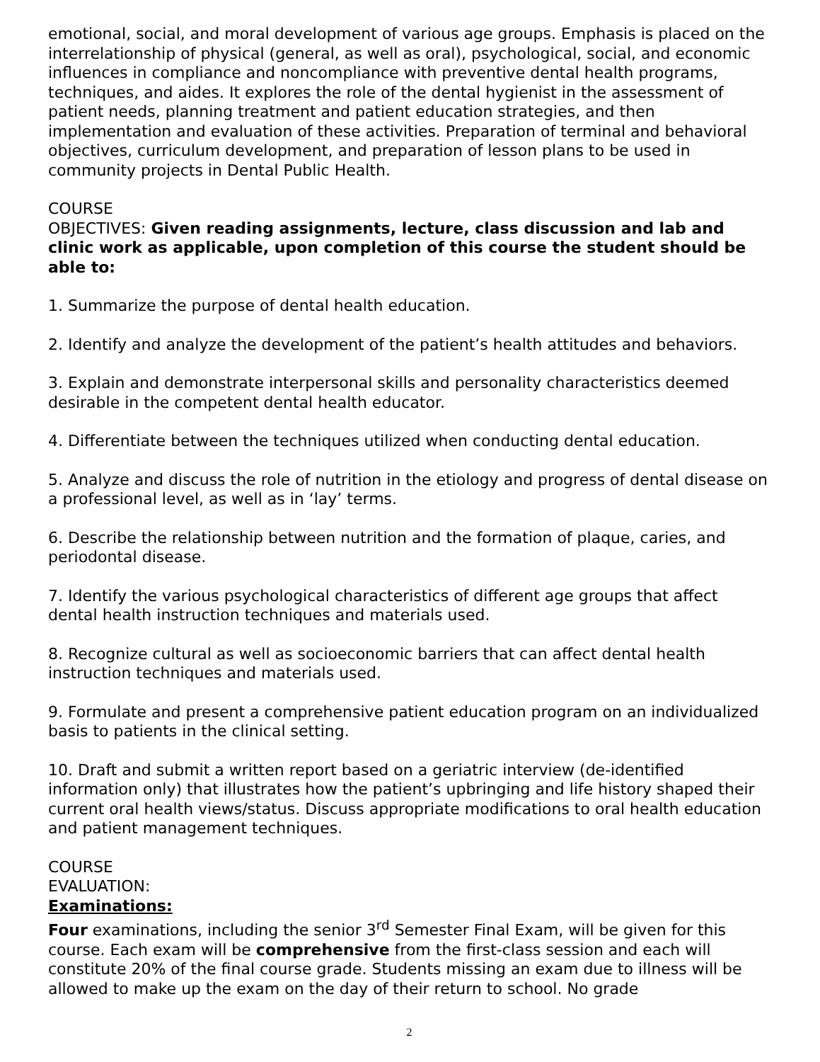emotional, social, and moral development of various age groups. Emphasis is placed on the interrelationship of physical (general, as well as oral), psychological, social, and economic influences in compliance and noncompliance with preventive dental health programs, techniques, and aides. It explores the role of the dental hygienist in the assessment of patient needs, planning treatment and patient education strategies, and then implementation and evaluation of these activities. Preparation of terminal and behavioral objectives, curriculum development, and preparation of lesson plans to be used in community projects in Dental Public Health.
COURSE
OBJECTIVES: Given reading assignments, lecture, class discussion and lab and clinic work as applicable, upon completion of this course the student should be able to:
1. Summarize the purpose of dental health education.
2. Identify and analyze the development of the patient’s health attitudes and behaviors.
3. Explain and demonstrate interpersonal skills and personality characteristics deemed desirable in the competent dental health educator.
4. Differentiate between the techniques utilized when conducting dental education.
5. Analyze and discuss the role of nutrition in the etiology and progress of dental disease on a professional level, as well as in ‘lay’ terms.
6. Describe the relationship between nutrition and the formation of plaque, caries, and periodontal disease.
7. Identify the various psychological characteristics of different age groups that affect dental health instruction techniques and materials used.
8. Recognize cultural as well as socioeconomic barriers that can affect dental health instruction techniques and materials used.
9. Formulate and present a comprehensive patient education program on an individualized basis to patients in the clinical setting.
10. Draft and submit a written report based on a geriatric interview (de-identified information only) that illustrates how the patient’s upbringing and life history shaped their current oral health views/status. Discuss appropriate modifications to oral health education and patient management techniques.
COURSE
EVALUATION:
Examinations:
Four examinations, including the senior 3<sup>rd</sup> Semester Final Exam, will be given for this course. Each exam will be comprehensive from the first-class session and each will constitute 20% of the final course grade. Students missing an exam due to illness will be allowed to make up the exam on the day of their return to school. No grade
2